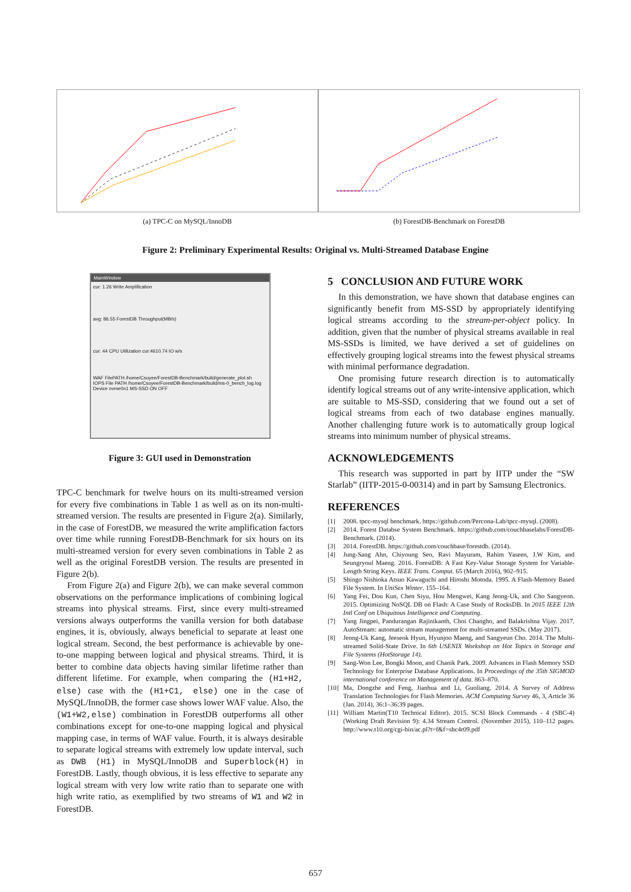(a) TPC-C on MySQL/InnoDB (b) ForestDB-Benchmark on ForestDB
Figure 2: Preliminary Experimental Results: Original vs. Multi-Streamed Database Engine
MainWindow
cur: 1.26 Write Amplification
avg: 86.55 ForestDB Throughput(MB/s)
cur: 44 CPU Utilization cur:4610.74 IO w/s
WAF FilePATH /home/Csoyee/ForestDB-Benchmark/build/generate_plot.sh
IOPS File PATH /home/Csoyee/ForestDB-Benchmark/build/ms-0_bench_log.log
Device nvme0n1 MS-SSD ON OFF
Figure 3: GUI used in Demonstration
TPC-C benchmark for twelve hours on its multi-streamed version for every five combinations in Table 1 as well as on its non-multi-streamed version. The results are presented in Figure 2(a). Similarly, in the case of ForestDB, we measured the write amplification factors over time while running ForestDB-Benchmark for six hours on its multi-streamed version for every seven combinations in Table 2 as well as the original ForestDB version. The results are presented in Figure 2(b).
From Figure 2(a) and Figure 2(b), we can make several common observations on the performance implications of combining logical streams into physical streams. First, since every multi-streamed versions always outperforms the vanilla version for both database engines, it is, obviously, always beneficial to separate at least one logical stream. Second, the best performance is achievable by one-to-one mapping between logical and physical streams. Third, it is better to combine data objects having similar lifetime rather than different lifetime. For example, when comparing the (H1+H2, else) case with the (H1+C1, else) one in the case of MySQL/InnoDB, the former case shows lower WAF value. Also, the (W1+W2,else) combination in ForestDB outperforms all other combinations except for one-to-one mapping logical and physical mapping case, in terms of WAF value. Fourth, it is always desirable to separate logical streams with extremely low update interval, such as DWB (H1) in MySQL/InnoDB and Superblock(H) in ForestDB. Lastly, though obvious, it is less effective to separate any logical stream with very low write ratio than to separate one with high write ratio, as exemplified by two streams of W1 and W2 in ForestDB.
5 CONCLUSION AND FUTURE WORK
In this demonstration, we have shown that database engines can significantly benefit from MS-SSD by appropriately identifying logical streams according to the stream-per-object policy. In addition, given that the number of physical streams available in real MS-SSDs is limited, we have derived a set of guidelines on effectively grouping logical streams into the fewest physical streams with minimal performance degradation.
One promising future research direction is to automatically identify logical streams out of any write-intensive application, which are suitable to MS-SSD, considering that we found out a set of logical streams from each of two database engines manually. Another challenging future work is to automatically group logical streams into minimum number of physical streams.
ACKNOWLEDGEMENTS
This research was supported in part by IITP under the “SW Starlab” (IITP-2015-0-00314) and in part by Samsung Electronics.
REFERENCES
[1] 2008. tpcc-mysql benchmark. https://github.com/Percona-Lab/tpcc-mysql. (2008).
[2] 2014. Forest Databse System Benchmark. https://github.com/couchbaselabs/ForestDB-Benchmark. (2014).
[3] 2014. ForestDB. https://github.com/couchbase/forestdb. (2014).
[4] Jung-Sang Ahn, Chiyoung Seo, Ravi Mayuram, Rahim Yaseen, J.W Kim, and Seungryoul Maeng. 2016. ForestDB: A Fast Key-Value Storage System for Variable-Length String Keys. IEEE Trans. Comput. 65 (March 2016), 902–915.
[5] Shingo Nishioka Atsuo Kawaguchi and Hiroshi Motoda. 1995. A Flash-Memory Based File System. In UniSex Winter. 155–164.
[6] Yang Fei, Dou Kun, Chen Siyu, Hou Mengwei, Kang Jeong-Uk, and Cho Sangyeon. 2015. Optimizing NoSQL DB on Flash: A Case Study of RocksDB. In 2015 IEEE 12th Intl Conf on Ubiquitous Intelligence and Computing.
[7] Yang Jingpei, Pandurangan Rajinikanth, Choi Changho, and Balakrishna Vijay. 2017. AutoStream: automatic stream management for multi-streamed SSDs. (May 2017).
[8] Jeong-Uk Kang, Jeeseok Hyun, Hyunjoo Maeng, and Sangyeun Cho. 2014. The Multi-streamed Solid-State Drive. In 6th USENIX Workshop on Hot Topics in Storage and File Systems (HotStorage 14).
[9] Sang-Won Lee, Bongki Moon, and Chanik Park. 2009. Advances in Flash Memory SSD Technology for Enterprise Database Applications. In Proceedings of the 35th SIGMOD international conference on Management of data. 863–870.
[10] Ma, Dongzhe and Feng, Jianhua and Li, Guoliang. 2014. A Survey of Address Translation Technologies for Flash Memories. ACM Computing Survey 46, 3, Article 36 (Jan. 2014), 36:1–36:39 pages.
[11] William Martin(T10 Technical Editor). 2015. SCSI Block Commands - 4 (SBC-4) (Working Draft Revision 9): 4.34 Stream Control. (November 2015), 110–112 pages. http://www.t10.org/cgi-bin/ac.pl?t=f&f=sbc4r09.pdf
657